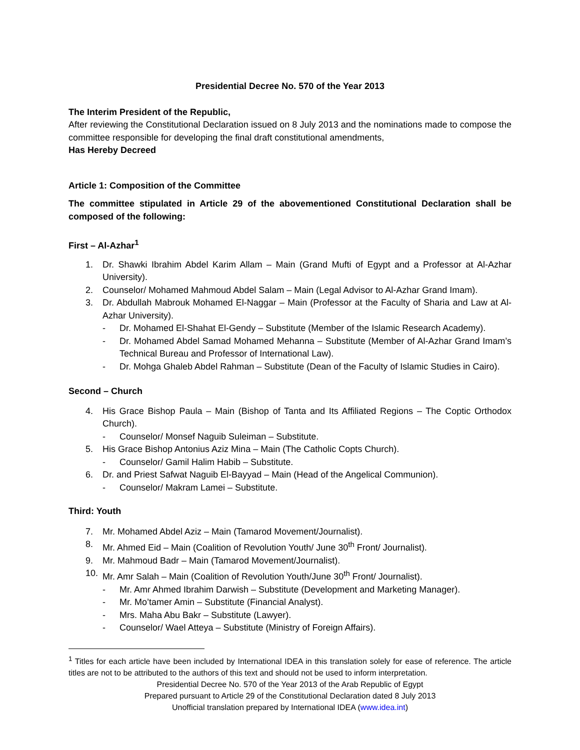Presidential Decree No. 570 of the Year 2013
The Interim President of the Republic,
After reviewing the Constitutional Declaration issued on 8 July 2013 and the nominations made to compose the committee responsible for developing the final draft constitutional amendments,
Has Hereby Decreed
Article 1: Composition of the Committee
The committee stipulated in Article 29 of the abovementioned Constitutional Declaration shall be composed of the following:
First – Al-Azhar<sup>1</sup>
1. Dr. Shawki Ibrahim Abdel Karim Allam – Main (Grand Mufti of Egypt and a Professor at Al-Azhar University).
2. Counselor/ Mohamed Mahmoud Abdel Salam – Main (Legal Advisor to Al-Azhar Grand Imam).
3. Dr. Abdullah Mabrouk Mohamed El-Naggar – Main (Professor at the Faculty of Sharia and Law at Al-Azhar University).
- Dr. Mohamed El-Shahat El-Gendy – Substitute (Member of the Islamic Research Academy).
- Dr. Mohamed Abdel Samad Mohamed Mehanna – Substitute (Member of Al-Azhar Grand Imam’s Technical Bureau and Professor of International Law).
- Dr. Mohga Ghaleb Abdel Rahman – Substitute (Dean of the Faculty of Islamic Studies in Cairo).
Second – Church
4. His Grace Bishop Paula – Main (Bishop of Tanta and Its Affiliated Regions – The Coptic Orthodox Church).
- Counselor/ Monsef Naguib Suleiman – Substitute.
5. His Grace Bishop Antonius Aziz Mina – Main (The Catholic Copts Church).
- Counselor/ Gamil Halim Habib – Substitute.
6. Dr. and Priest Safwat Naguib El-Bayyad – Main (Head of the Angelical Communion).
- Counselor/ Makram Lamei – Substitute.
Third: Youth
7. Mr. Mohamed Abdel Aziz – Main (Tamarod Movement/Journalist).
8. Mr. Ahmed Eid – Main (Coalition of Revolution Youth/ June 30<sup>th</sup> Front/ Journalist).
9. Mr. Mahmoud Badr – Main (Tamarod Movement/Journalist).
10. Mr. Amr Salah – Main (Coalition of Revolution Youth/June 30<sup>th</sup> Front/ Journalist).
- Mr. Amr Ahmed Ibrahim Darwish – Substitute (Development and Marketing Manager).
- Mr. Mo’tamer Amin – Substitute (Financial Analyst).
- Mrs. Maha Abu Bakr – Substitute (Lawyer).
- Counselor/ Wael Atteya – Substitute (Ministry of Foreign Affairs).
<sup>1</sup> Titles for each article have been included by International IDEA in this translation solely for ease of reference. The article titles are not to be attributed to the authors of this text and should not be used to inform interpretation.
Presidential Decree No. 570 of the Year 2013 of the Arab Republic of Egypt
Prepared pursuant to Article 29 of the Constitutional Declaration dated 8 July 2013
Unofficial translation prepared by International IDEA (www.idea.int)